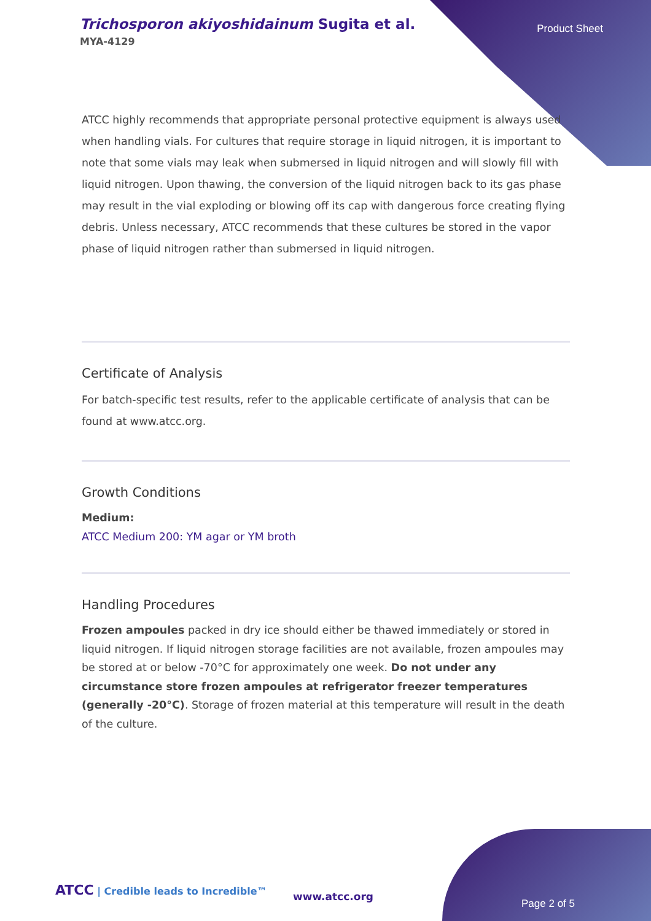Trichosporon akiyoshidainum Sugita et al.
MYA-4129
Product Sheet
ATCC highly recommends that appropriate personal protective equipment is always used when handling vials. For cultures that require storage in liquid nitrogen, it is important to note that some vials may leak when submersed in liquid nitrogen and will slowly fill with liquid nitrogen. Upon thawing, the conversion of the liquid nitrogen back to its gas phase may result in the vial exploding or blowing off its cap with dangerous force creating flying debris. Unless necessary, ATCC recommends that these cultures be stored in the vapor phase of liquid nitrogen rather than submersed in liquid nitrogen.
Certificate of Analysis
For batch-specific test results, refer to the applicable certificate of analysis that can be found at www.atcc.org.
Growth Conditions
Medium:
ATCC Medium 200: YM agar or YM broth
Handling Procedures
Frozen ampoules packed in dry ice should either be thawed immediately or stored in liquid nitrogen. If liquid nitrogen storage facilities are not available, frozen ampoules may be stored at or below -70°C for approximately one week. Do not under any circumstance store frozen ampoules at refrigerator freezer temperatures (generally -20°C). Storage of frozen material at this temperature will result in the death of the culture.
ATCC | Credible leads to Incredible™
www.atcc.org
Page 2 of 5